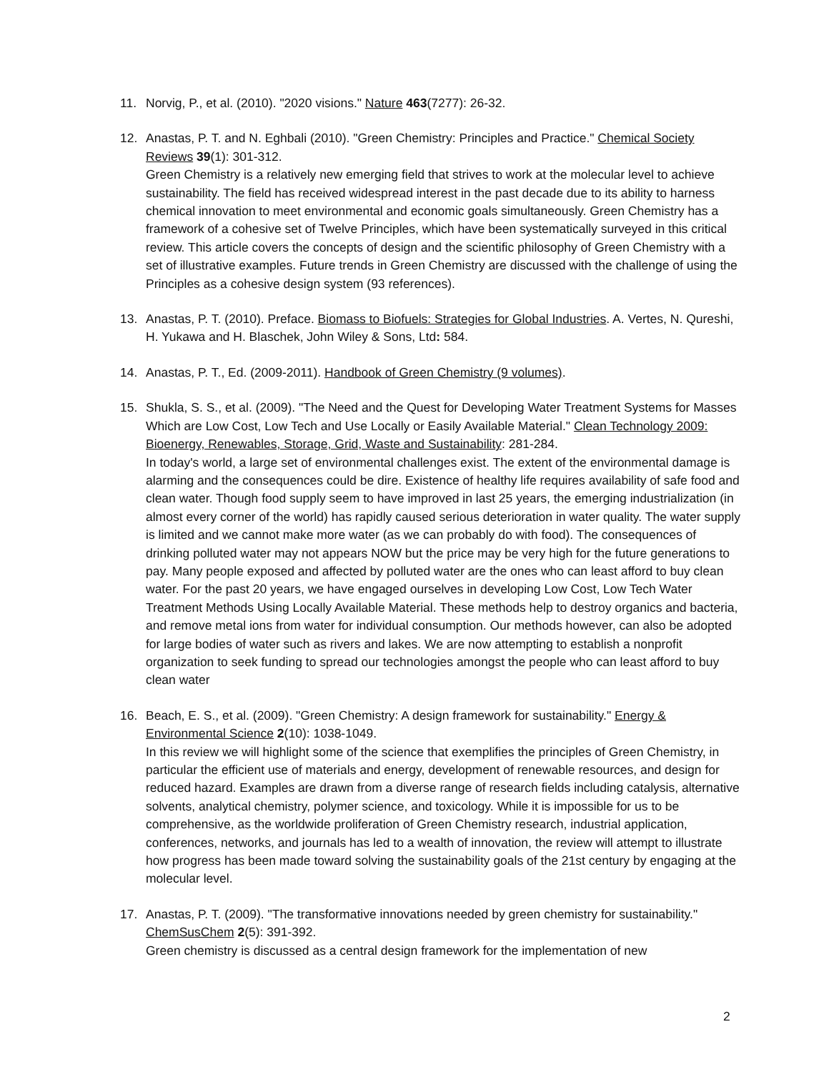11. Norvig, P., et al. (2010). "2020 visions." Nature 463(7277): 26-32.
12. Anastas, P. T. and N. Eghbali (2010). "Green Chemistry: Principles and Practice." Chemical Society Reviews 39(1): 301-312.
Green Chemistry is a relatively new emerging field that strives to work at the molecular level to achieve sustainability. The field has received widespread interest in the past decade due to its ability to harness chemical innovation to meet environmental and economic goals simultaneously. Green Chemistry has a framework of a cohesive set of Twelve Principles, which have been systematically surveyed in this critical review. This article covers the concepts of design and the scientific philosophy of Green Chemistry with a set of illustrative examples. Future trends in Green Chemistry are discussed with the challenge of using the Principles as a cohesive design system (93 references).
13. Anastas, P. T. (2010). Preface. Biomass to Biofuels: Strategies for Global Industries. A. Vertes, N. Qureshi, H. Yukawa and H. Blaschek, John Wiley & Sons, Ltd: 584.
14. Anastas, P. T., Ed. (2009-2011). Handbook of Green Chemistry (9 volumes).
15. Shukla, S. S., et al. (2009). "The Need and the Quest for Developing Water Treatment Systems for Masses Which are Low Cost, Low Tech and Use Locally or Easily Available Material." Clean Technology 2009: Bioenergy, Renewables, Storage, Grid, Waste and Sustainability: 281-284.
In today's world, a large set of environmental challenges exist. The extent of the environmental damage is alarming and the consequences could be dire. Existence of healthy life requires availability of safe food and clean water. Though food supply seem to have improved in last 25 years, the emerging industrialization (in almost every corner of the world) has rapidly caused serious deterioration in water quality. The water supply is limited and we cannot make more water (as we can probably do with food). The consequences of drinking polluted water may not appears NOW but the price may be very high for the future generations to pay. Many people exposed and affected by polluted water are the ones who can least afford to buy clean water. For the past 20 years, we have engaged ourselves in developing Low Cost, Low Tech Water Treatment Methods Using Locally Available Material. These methods help to destroy organics and bacteria, and remove metal ions from water for individual consumption. Our methods however, can also be adopted for large bodies of water such as rivers and lakes. We are now attempting to establish a nonprofit organization to seek funding to spread our technologies amongst the people who can least afford to buy clean water
16. Beach, E. S., et al. (2009). "Green Chemistry: A design framework for sustainability." Energy & Environmental Science 2(10): 1038-1049.
In this review we will highlight some of the science that exemplifies the principles of Green Chemistry, in particular the efficient use of materials and energy, development of renewable resources, and design for reduced hazard. Examples are drawn from a diverse range of research fields including catalysis, alternative solvents, analytical chemistry, polymer science, and toxicology. While it is impossible for us to be comprehensive, as the worldwide proliferation of Green Chemistry research, industrial application, conferences, networks, and journals has led to a wealth of innovation, the review will attempt to illustrate how progress has been made toward solving the sustainability goals of the 21st century by engaging at the molecular level.
17. Anastas, P. T. (2009). "The transformative innovations needed by green chemistry for sustainability." ChemSusChem 2(5): 391-392.
Green chemistry is discussed as a central design framework for the implementation of new
2